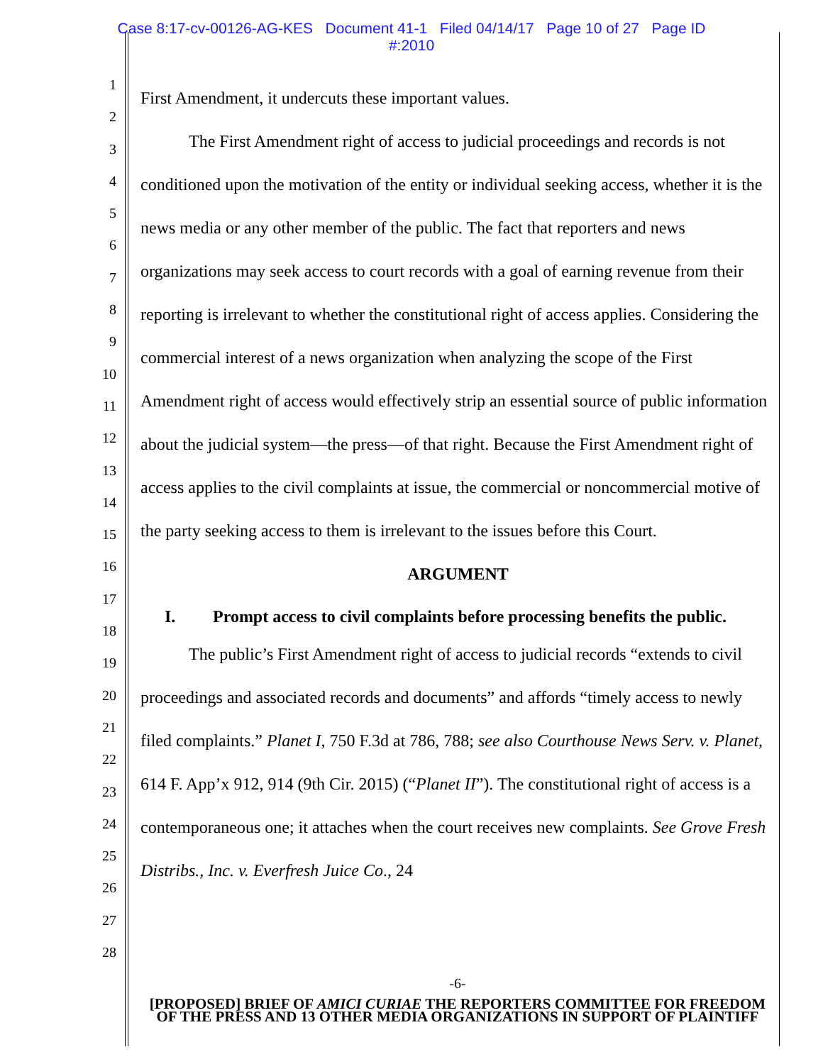Case 8:17-cv-00126-AG-KES Document 41-1 Filed 04/14/17 Page 10 of 27 Page ID
#:2010
1
2
3
4
5
6
7
8
9
10
11
12
13
14
15
16
17
18
19
20
21
22
23
24
25
26
27
28
First Amendment, it undercuts these important values.
The First Amendment right of access to judicial proceedings and records is not conditioned upon the motivation of the entity or individual seeking access, whether it is the news media or any other member of the public. The fact that reporters and news organizations may seek access to court records with a goal of earning revenue from their reporting is irrelevant to whether the constitutional right of access applies. Considering the commercial interest of a news organization when analyzing the scope of the First Amendment right of access would effectively strip an essential source of public information about the judicial system—the press—of that right. Because the First Amendment right of access applies to the civil complaints at issue, the commercial or noncommercial motive of the party seeking access to them is irrelevant to the issues before this Court.
ARGUMENT
I. Prompt access to civil complaints before processing benefits the public.
The public’s First Amendment right of access to judicial records “extends to civil proceedings and associated records and documents” and affords “timely access to newly filed complaints.” Planet I, 750 F.3d at 786, 788; see also Courthouse News Serv. v. Planet, 614 F. App’x 912, 914 (9th Cir. 2015) (“Planet II”). The constitutional right of access is a contemporaneous one; it attaches when the court receives new complaints. See Grove Fresh Distribs., Inc. v. Everfresh Juice Co., 24
-6-
[PROPOSED] BRIEF OF AMICI CURIAE THE REPORTERS COMMITTEE FOR FREEDOM OF THE PRESS AND 13 OTHER MEDIA ORGANIZATIONS IN SUPPORT OF PLAINTIFF